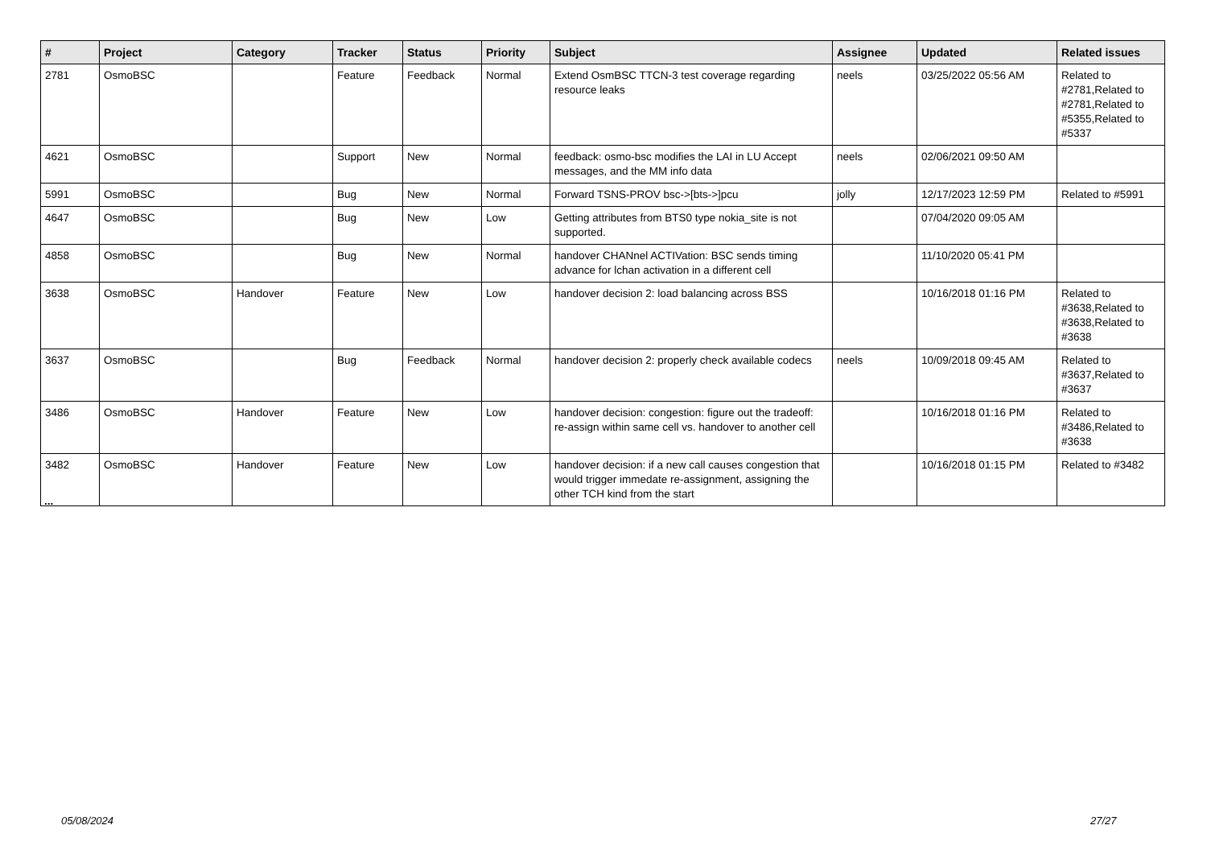| # | Project | Category | Tracker | Status | Priority | Subject | Assignee | Updated | Related issues |
| --- | --- | --- | --- | --- | --- | --- | --- | --- | --- |
| 2781 | OsmoBSC | | Feature | Feedback | Normal | Extend OsmBSC TTCN-3 test coverage regarding resource leaks | neels | 03/25/2022 05:56 AM | Related to #2781,Related to #2781,Related to #5355,Related to #5337 |
| 4621 | OsmoBSC | | Support | New | Normal | feedback: osmo-bsc modifies the LAI in LU Accept messages, and the MM info data | neels | 02/06/2021 09:50 AM | |
| 5991 | OsmoBSC | | Bug | New | Normal | Forward TSNS-PROV bsc->[bts->]pcu | jolly | 12/17/2023 12:59 PM | Related to #5991 |
| 4647 | OsmoBSC | | Bug | New | Low | Getting attributes from BTS0 type nokia_site is not supported. | | 07/04/2020 09:05 AM | |
| 4858 | OsmoBSC | | Bug | New | Normal | handover CHANnel ACTIVation: BSC sends timing advance for lchan activation in a different cell | | 11/10/2020 05:41 PM | |
| 3638 | OsmoBSC | Handover | Feature | New | Low | handover decision 2: load balancing across BSS | | 10/16/2018 01:16 PM | Related to #3638,Related to #3638,Related to #3638 |
| 3637 | OsmoBSC | | Bug | Feedback | Normal | handover decision 2: properly check available codecs | neels | 10/09/2018 09:45 AM | Related to #3637,Related to #3637 |
| 3486 | OsmoBSC | Handover | Feature | New | Low | handover decision: congestion: figure out the tradeoff: re-assign within same cell vs. handover to another cell | | 10/16/2018 01:16 PM | Related to #3486,Related to #3638 |
| 3482 | OsmoBSC | Handover | Feature | New | Low | handover decision: if a new call causes congestion that would trigger immedate re-assignment, assigning the other TCH kind from the start | | 10/16/2018 01:15 PM | Related to #3482 |
...
05/08/2024 27/27